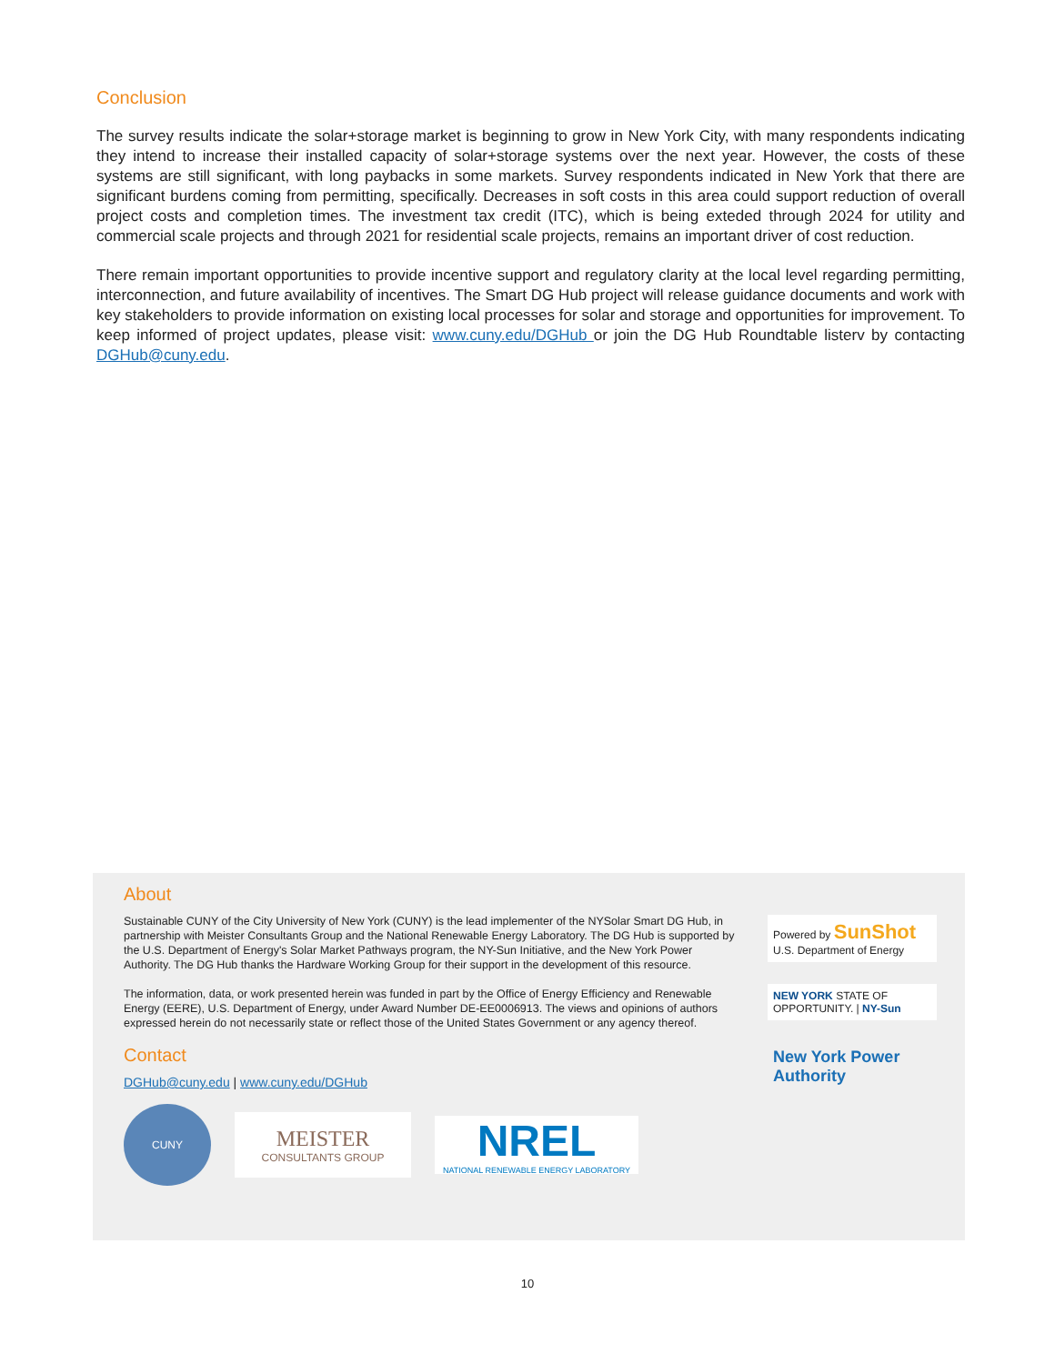Conclusion
The survey results indicate the solar+storage market is beginning to grow in New York City, with many respondents indicating they intend to increase their installed capacity of solar+storage systems over the next year. However, the costs of these systems are still significant, with long paybacks in some markets. Survey respondents indicated in New York that there are significant burdens coming from permitting, specifically. Decreases in soft costs in this area could support reduction of overall project costs and completion times. The investment tax credit (ITC), which is being exteded through 2024 for utility and commercial scale projects and through 2021 for residential scale projects, remains an important driver of cost reduction.
There remain important opportunities to provide incentive support and regulatory clarity at the local level regarding permitting, interconnection, and future availability of incentives. The Smart DG Hub project will release guidance documents and work with key stakeholders to provide information on existing local processes for solar and storage and opportunities for improvement. To keep informed of project updates, please visit: www.cuny.edu/DGHub or join the DG Hub Roundtable listerv by contacting DGHub@cuny.edu.
About
Sustainable CUNY of the City University of New York (CUNY) is the lead implementer of the NYSolar Smart DG Hub, in partnership with Meister Consultants Group and the National Renewable Energy Laboratory. The DG Hub is supported by the U.S. Department of Energy's Solar Market Pathways program, the NY-Sun Initiative, and the New York Power Authority. The DG Hub thanks the Hardware Working Group for their support in the development of this resource.
The information, data, or work presented herein was funded in part by the Office of Energy Efficiency and Renewable Energy (EERE), U.S. Department of Energy, under Award Number DE-EE0006913. The views and opinions of authors expressed herein do not necessarily state or reflect those of the United States Government or any agency thereof.
Contact
DGHub@cuny.edu | www.cuny.edu/DGHub
CUNY
MEISTER
CONSULTANTS GROUP
NREL
NATIONAL RENEWABLE ENERGY LABORATORY
Powered by SunShot
U.S. Department of Energy
NEW YORK STATE OF OPPORTUNITY. | NY-Sun
New York Power Authority
10